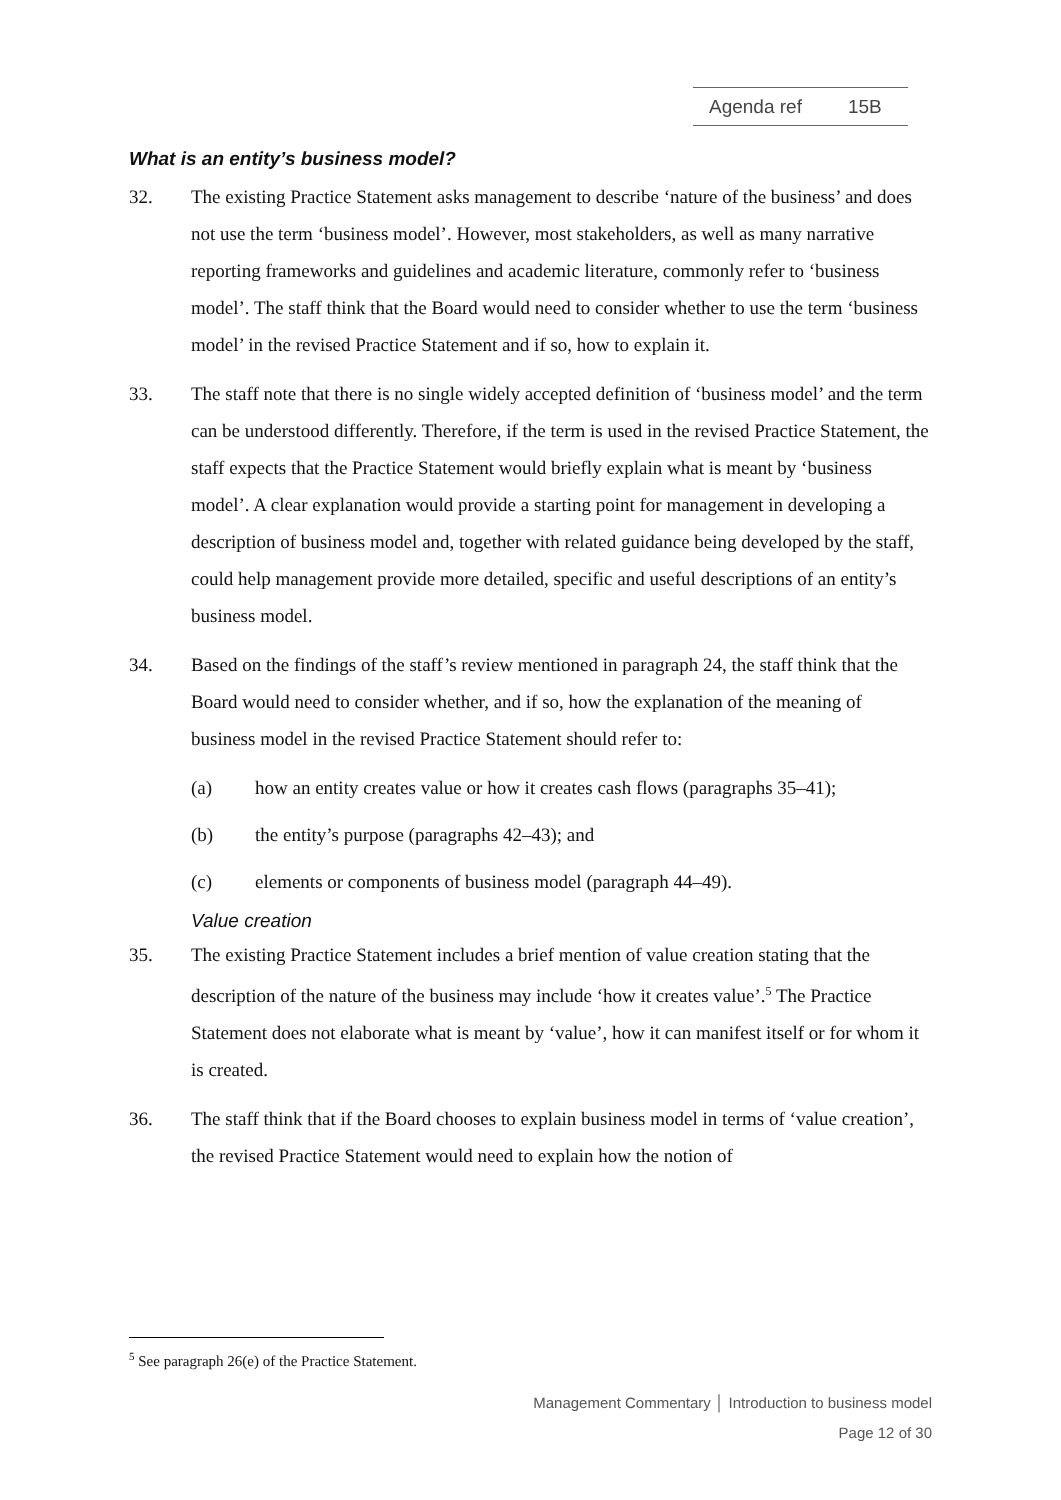Agenda ref 15B
What is an entity’s business model?
32. The existing Practice Statement asks management to describe ‘nature of the business’ and does not use the term ‘business model’. However, most stakeholders, as well as many narrative reporting frameworks and guidelines and academic literature, commonly refer to ‘business model’. The staff think that the Board would need to consider whether to use the term ‘business model’ in the revised Practice Statement and if so, how to explain it.
33. The staff note that there is no single widely accepted definition of ‘business model’ and the term can be understood differently. Therefore, if the term is used in the revised Practice Statement, the staff expects that the Practice Statement would briefly explain what is meant by ‘business model’. A clear explanation would provide a starting point for management in developing a description of business model and, together with related guidance being developed by the staff, could help management provide more detailed, specific and useful descriptions of an entity’s business model.
34. Based on the findings of the staff’s review mentioned in paragraph 24, the staff think that the Board would need to consider whether, and if so, how the explanation of the meaning of business model in the revised Practice Statement should refer to:
(a) how an entity creates value or how it creates cash flows (paragraphs 35–41);
(b) the entity’s purpose (paragraphs 42–43); and
(c) elements or components of business model (paragraph 44–49).
Value creation
35. The existing Practice Statement includes a brief mention of value creation stating that the description of the nature of the business may include ‘how it creates value’.<sup>5</sup> The Practice Statement does not elaborate what is meant by ‘value’, how it can manifest itself or for whom it is created.
36. The staff think that if the Board chooses to explain business model in terms of ‘value creation’, the revised Practice Statement would need to explain how the notion of
<sup>5</sup> See paragraph 26(e) of the Practice Statement.
Management Commentary │ Introduction to business model
Page 12 of 30